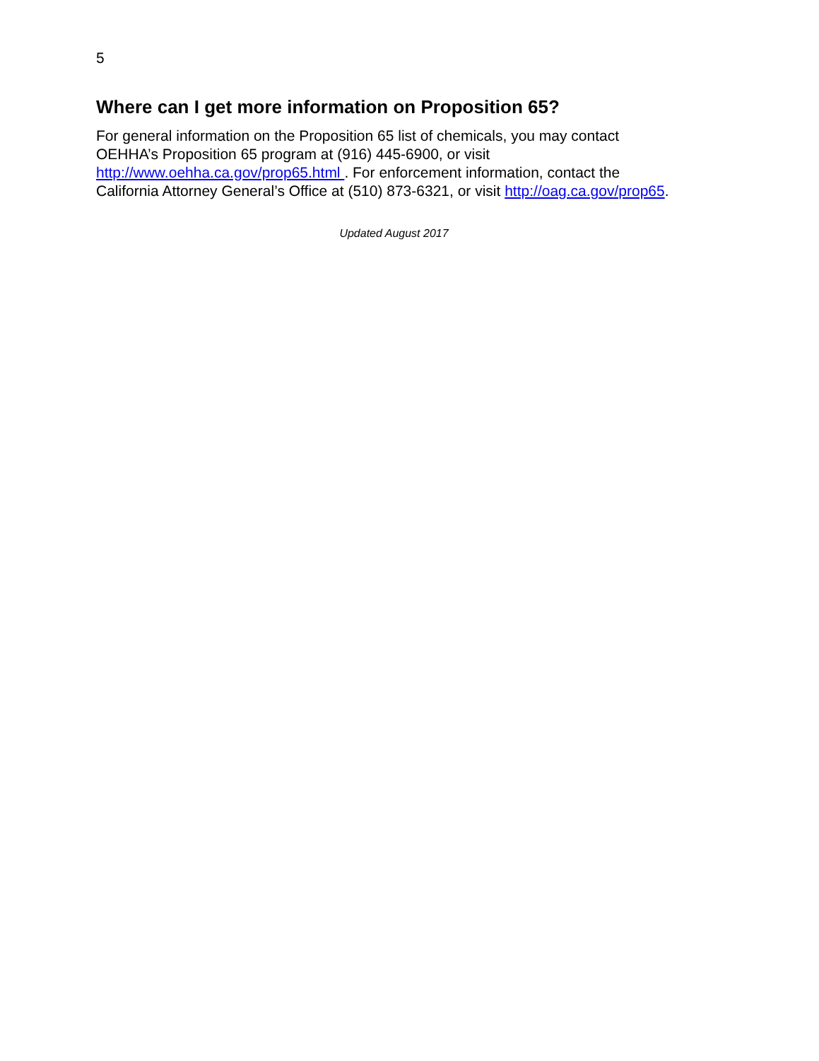5
Where can I get more information on Proposition 65?
For general information on the Proposition 65 list of chemicals, you may contact
OEHHA’s Proposition 65 program at (916) 445-6900, or visit
http://www.oehha.ca.gov/prop65.html . For enforcement information, contact the
California Attorney General’s Office at (510) 873-6321, or visit http://oag.ca.gov/prop65.
Updated August 2017